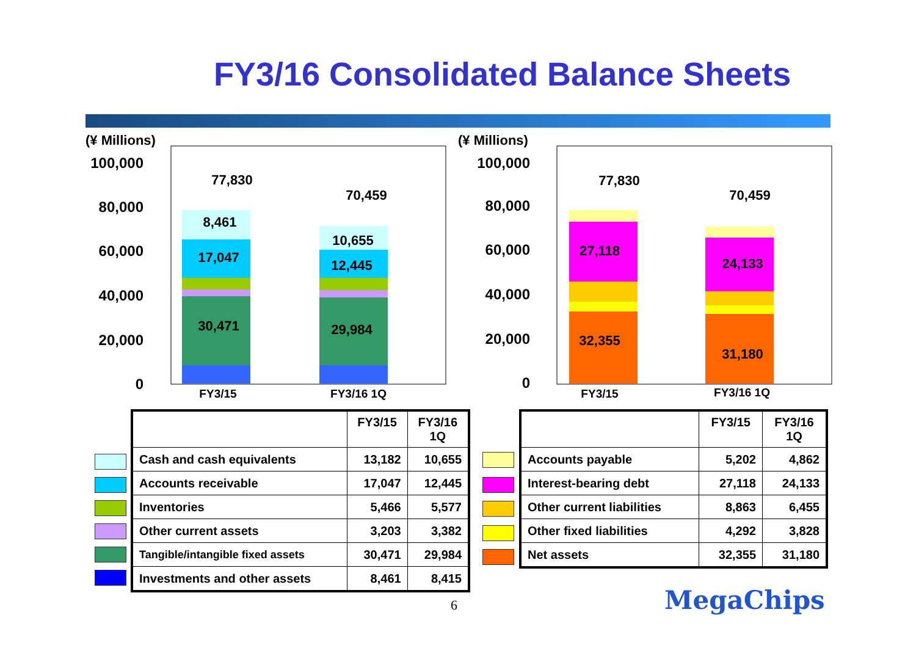FY3/16 Consolidated Balance Sheets
(¥ Millions)
100,000
80,000
60,000
40,000
20,000
0
77,830
70,459
8,461
17,047
30,471
10,655
12,445
29,984
FY3/15
FY3/16 1Q
(¥ Millions)
100,000
80,000
60,000
40,000
20,000
0
77,830
70,459
27,118
24,133
32,355
31,180
FY3/15
FY3/16 1Q
| | FY3/15 | FY3/16 1Q |
| --- | --- | --- |
| Cash and cash equivalents | 13,182 | 10,655 |
| Accounts receivable | 17,047 | 12,445 |
| Inventories | 5,466 | 5,577 |
| Other current assets | 3,203 | 3,382 |
| Tangible/intangible fixed assets | 30,471 | 29,984 |
| Investments and other assets | 8,461 | 8,415 |
| | FY3/15 | FY3/16 1Q |
| --- | --- | --- |
| Accounts payable | 5,202 | 4,862 |
| Interest-bearing debt | 27,118 | 24,133 |
| Other current liabilities | 8,863 | 6,455 |
| Other fixed liabilities | 4,292 | 3,828 |
| Net assets | 32,355 | 31,180 |
6 MegaChips